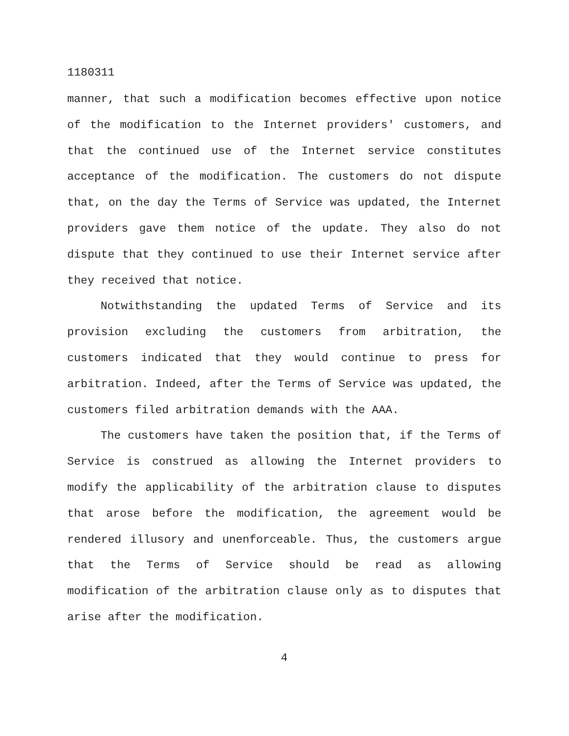1180311
manner, that such a modification becomes effective upon notice of the modification to the Internet providers' customers, and that the continued use of the Internet service constitutes acceptance of the modification. The customers do not dispute that, on the day the Terms of Service was updated, the Internet providers gave them notice of the update. They also do not dispute that they continued to use their Internet service after they received that notice.
Notwithstanding the updated Terms of Service and its provision excluding the customers from arbitration, the customers indicated that they would continue to press for arbitration. Indeed, after the Terms of Service was updated, the customers filed arbitration demands with the AAA.
The customers have taken the position that, if the Terms of Service is construed as allowing the Internet providers to modify the applicability of the arbitration clause to disputes that arose before the modification, the agreement would be rendered illusory and unenforceable. Thus, the customers argue that the Terms of Service should be read as allowing modification of the arbitration clause only as to disputes that arise after the modification.
4